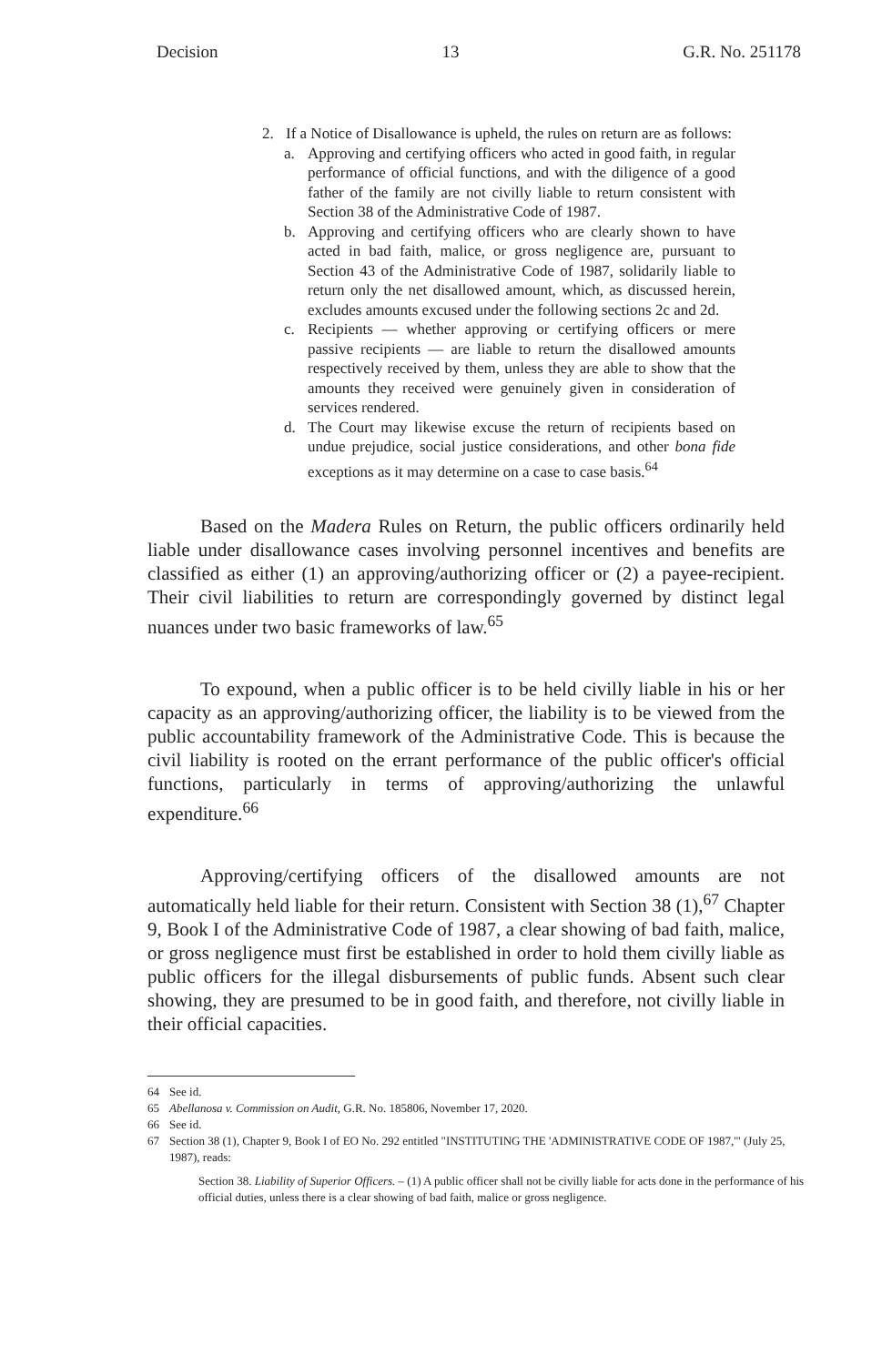Decision 13 G.R. No. 251178
2. If a Notice of Disallowance is upheld, the rules on return are as follows:
a. Approving and certifying officers who acted in good faith, in regular performance of official functions, and with the diligence of a good father of the family are not civilly liable to return consistent with Section 38 of the Administrative Code of 1987.
b. Approving and certifying officers who are clearly shown to have acted in bad faith, malice, or gross negligence are, pursuant to Section 43 of the Administrative Code of 1987, solidarily liable to return only the net disallowed amount, which, as discussed herein, excludes amounts excused under the following sections 2c and 2d.
c. Recipients — whether approving or certifying officers or mere passive recipients — are liable to return the disallowed amounts respectively received by them, unless they are able to show that the amounts they received were genuinely given in consideration of services rendered.
d. The Court may likewise excuse the return of recipients based on undue prejudice, social justice considerations, and other bona fide exceptions as it may determine on a case to case basis.<sup>64</sup>
Based on the Madera Rules on Return, the public officers ordinarily held liable under disallowance cases involving personnel incentives and benefits are classified as either (1) an approving/authorizing officer or (2) a payee-recipient. Their civil liabilities to return are correspondingly governed by distinct legal nuances under two basic frameworks of law.<sup>65</sup>
To expound, when a public officer is to be held civilly liable in his or her capacity as an approving/authorizing officer, the liability is to be viewed from the public accountability framework of the Administrative Code. This is because the civil liability is rooted on the errant performance of the public officer's official functions, particularly in terms of approving/authorizing the unlawful expenditure.<sup>66</sup>
Approving/certifying officers of the disallowed amounts are not automatically held liable for their return. Consistent with Section 38 (1),<sup>67</sup> Chapter 9, Book I of the Administrative Code of 1987, a clear showing of bad faith, malice, or gross negligence must first be established in order to hold them civilly liable as public officers for the illegal disbursements of public funds. Absent such clear showing, they are presumed to be in good faith, and therefore, not civilly liable in their official capacities.
64 See id.
65 Abellanosa v. Commission on Audit, G.R. No. 185806, November 17, 2020.
66 See id.
67 Section 38 (1), Chapter 9, Book I of EO No. 292 entitled "INSTITUTING THE 'ADMINISTRATIVE CODE OF 1987,'" (July 25, 1987), reads:
Section 38. Liability of Superior Officers. – (1) A public officer shall not be civilly liable for acts done in the performance of his official duties, unless there is a clear showing of bad faith, malice or gross negligence.